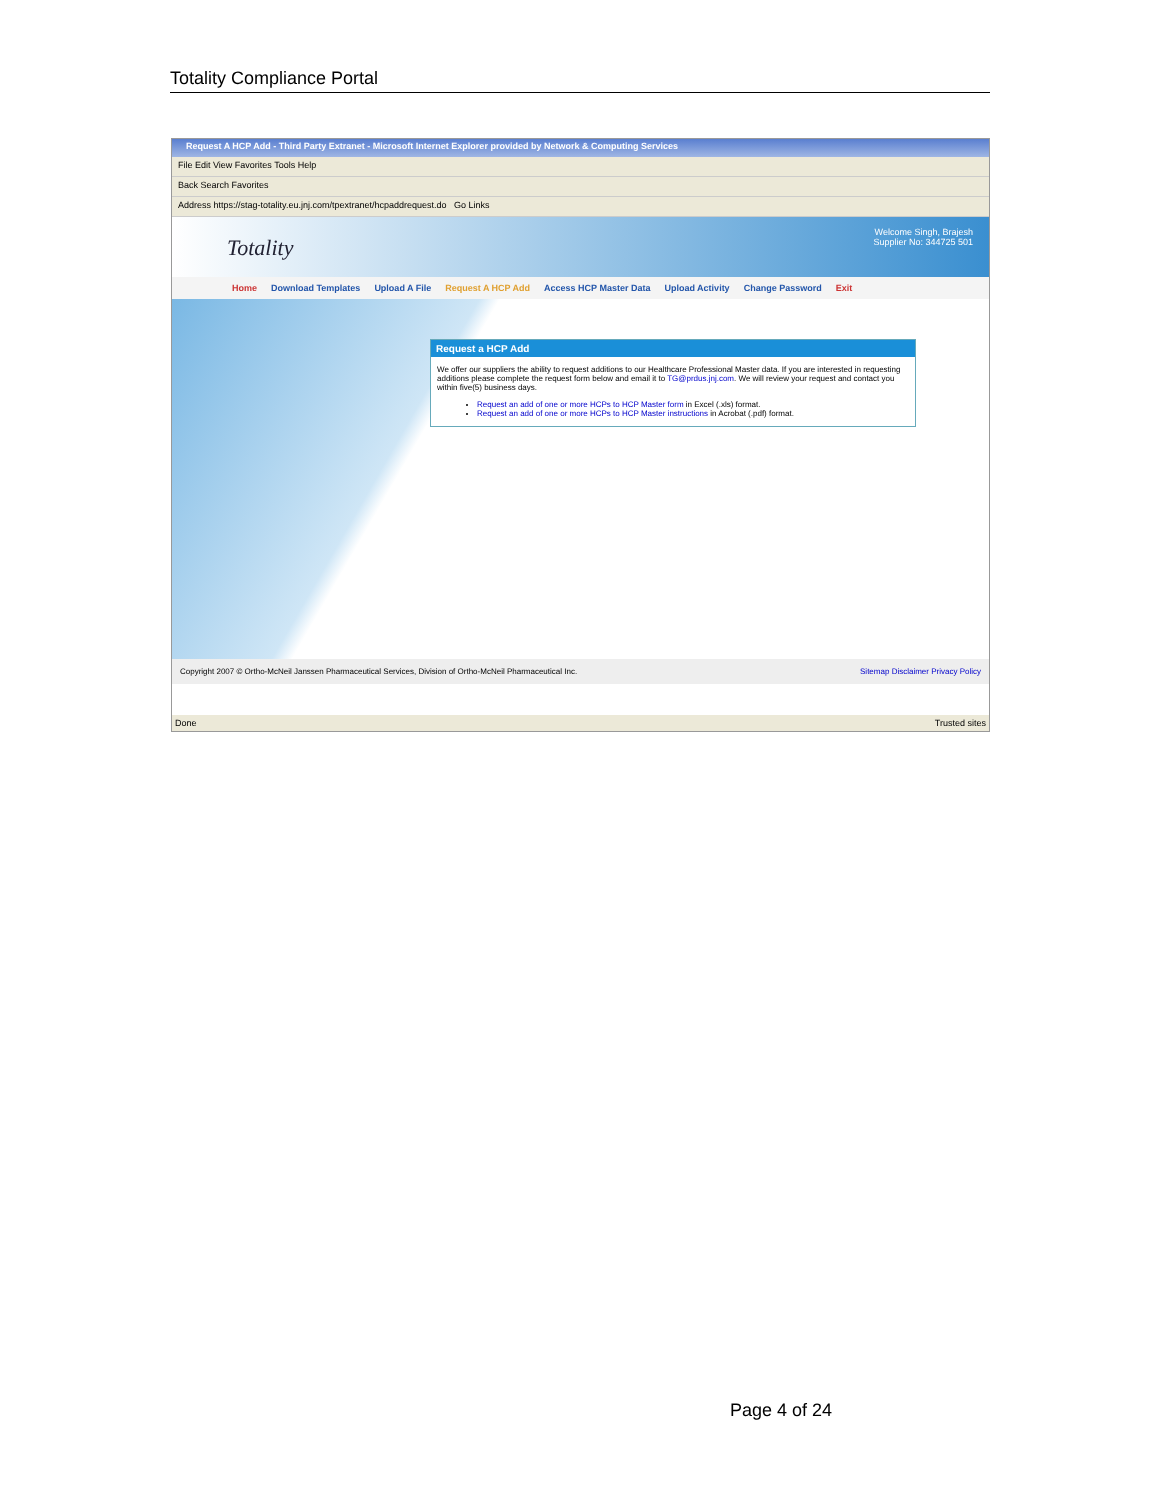Totality Compliance Portal
Request A HCP Add - Third Party Extranet - Microsoft Internet Explorer provided by Network & Computing Services
File Edit View Favorites Tools Help
Back Search Favorites
Address https://stag-totality.eu.jnj.com/tpextranet/hcpaddrequest.do Go Links
Totality
Welcome Singh, Brajesh
Supplier No: 344725 501
Home Download Templates Upload A File Request A HCP Add Access HCP Master Data Upload Activity Change Password Exit
Request a HCP Add
We offer our suppliers the ability to request additions to our Healthcare Professional Master data. If you are interested in requesting additions please complete the request form below and email it to TG@prdus.jnj.com. We will review your request and contact you within five(5) business days.
Request an add of one or more HCPs to HCP Master form in Excel (.xls) format.
Request an add of one or more HCPs to HCP Master instructions in Acrobat (.pdf) format.
Copyright 2007 © Ortho-McNeil Janssen Pharmaceutical Services, Division of Ortho-McNeil Pharmaceutical Inc. Sitemap Disclaimer Privacy Policy
Done Trusted sites
Page 4 of 24